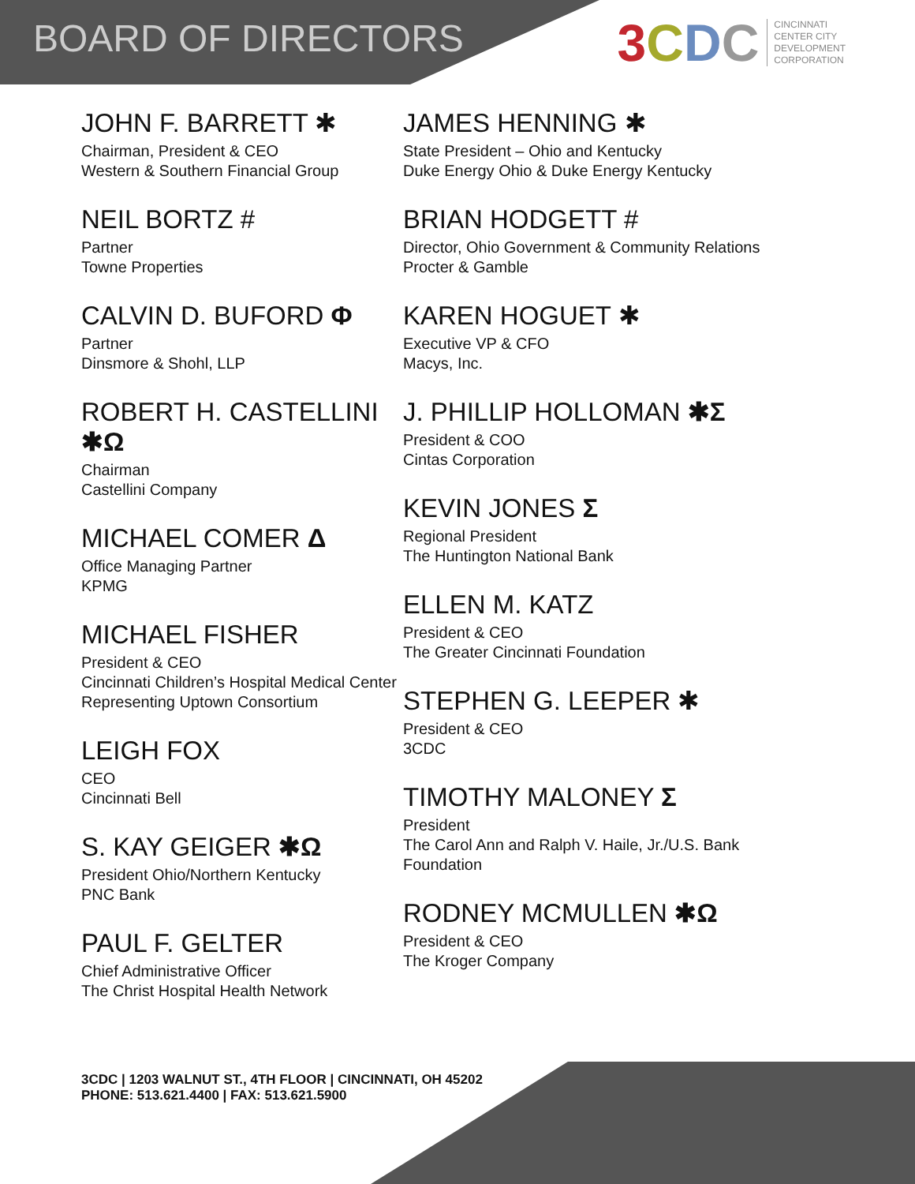BOARD OF DIRECTORS
3 CDC CINCINNATI
CENTER CITY
DEVELOPMENT
CORPORATION
JOHN F. BARRETT ✱
Chairman, President & CEO
Western & Southern Financial Group
NEIL BORTZ #
Partner
Towne Properties
CALVIN D. BUFORD Φ
Partner
Dinsmore & Shohl, LLP
ROBERT H. CASTELLINI ✱Ω
Chairman
Castellini Company
MICHAEL COMER Δ
Office Managing Partner
KPMG
MICHAEL FISHER
President & CEO
Cincinnati Children’s Hospital Medical Center
Representing Uptown Consortium
LEIGH FOX
CEO
Cincinnati Bell
S. KAY GEIGER ✱Ω
President Ohio/Northern Kentucky
PNC Bank
PAUL F. GELTER
Chief Administrative Officer
The Christ Hospital Health Network
JAMES HENNING ✱
State President – Ohio and Kentucky
Duke Energy Ohio & Duke Energy Kentucky
BRIAN HODGETT #
Director, Ohio Government & Community Relations
Procter & Gamble
KAREN HOGUET ✱
Executive VP & CFO
Macys, Inc.
J. PHILLIP HOLLOMAN ✱Σ
President & COO
Cintas Corporation
KEVIN JONES Σ
Regional President
The Huntington National Bank
ELLEN M. KATZ
President & CEO
The Greater Cincinnati Foundation
STEPHEN G. LEEPER ✱
President & CEO
3CDC
TIMOTHY MALONEY Σ
President
The Carol Ann and Ralph V. Haile, Jr./U.S. Bank
Foundation
RODNEY MCMULLEN ✱Ω
President & CEO
The Kroger Company
3CDC | 1203 WALNUT ST., 4TH FLOOR | CINCINNATI, OH 45202
PHONE: 513.621.4400 | FAX: 513.621.5900